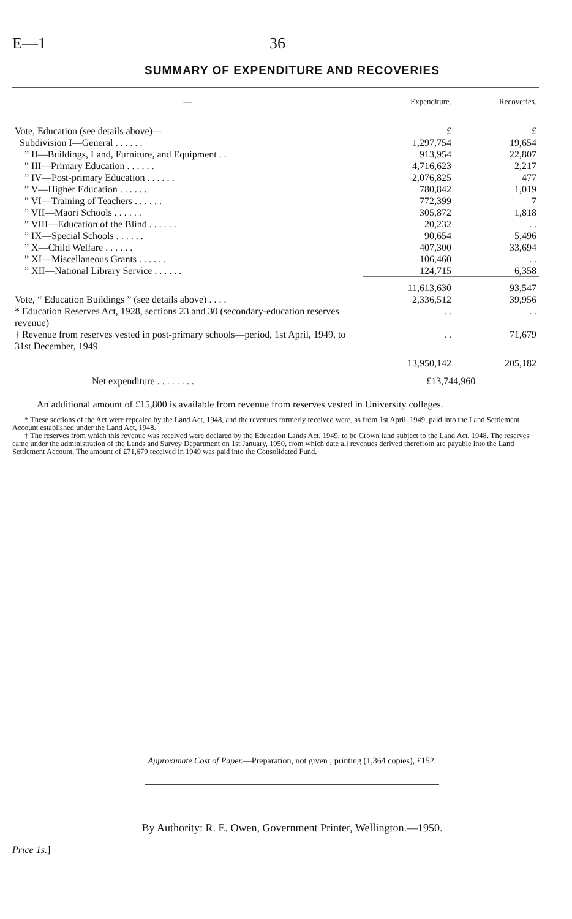E—1 36
SUMMARY OF EXPENDITURE AND RECOVERIES
| — | Expenditure. | Recoveries. |
| --- | --- | --- |
| Vote, Education (see details above)— | £ | £ |
| Subdivision I—General . . . . . . | 1,297,754 | 19,654 |
| ” II—Buildings, Land, Furniture, and Equipment . . | 913,954 | 22,807 |
| ” III—Primary Education . . . . . . | 4,716,623 | 2,217 |
| ” IV—Post-primary Education . . . . . . | 2,076,825 | 477 |
| ” V—Higher Education . . . . . . | 780,842 | 1,019 |
| ” VI—Training of Teachers . . . . . . | 772,399 | 7 |
| ” VII—Maori Schools . . . . . . | 305,872 | 1,818 |
| ” VIII—Education of the Blind . . . . . . | 20,232 | . . |
| ” IX—Special Schools . . . . . . | 90,654 | 5,496 |
| ” X—Child Welfare . . . . . . | 407,300 | 33,694 |
| ” XI—Miscellaneous Grants . . . . . . | 106,460 | . . |
| ” XII—National Library Service . . . . . . | 124,715 | 6,358 |
| | 11,613,630 | 93,547 |
| Vote, “ Education Buildings ” (see details above) . . . . | 2,336,512 | 39,956 |
| * Education Reserves Act, 1928, sections 23 and 30 (secondary-education reserves revenue) | . . | . . |
| † Revenue from reserves vested in post-primary schools—period, 1st April, 1949, to 31st December, 1949 | . . | 71,679 |
| | 13,950,142 | 205,182 |
| Net expenditure . . . . . . . . | £13,744,960 | |
An additional amount of £15,800 is available from revenue from reserves vested in University colleges.
* These sections of the Act were repealed by the Land Act, 1948, and the revenues formerly received were, as from 1st April, 1949, paid into the Land Settlement Account established under the Land Act, 1948.
† The reserves from which this revenue was received were declared by the Education Lands Act, 1949, to be Crown land subject to the Land Act, 1948. The reserves came under the administration of the Lands and Survey Department on 1st January, 1950, from which date all revenues derived therefrom are payable into the Land Settlement Account. The amount of £71,679 received in 1949 was paid into the Consolidated Fund.
Approximate Cost of Paper.—Preparation, not given ; printing (1,364 copies), £152.
By Authority: R. E. Owen, Government Printer, Wellington.—1950.
Price 1s.]